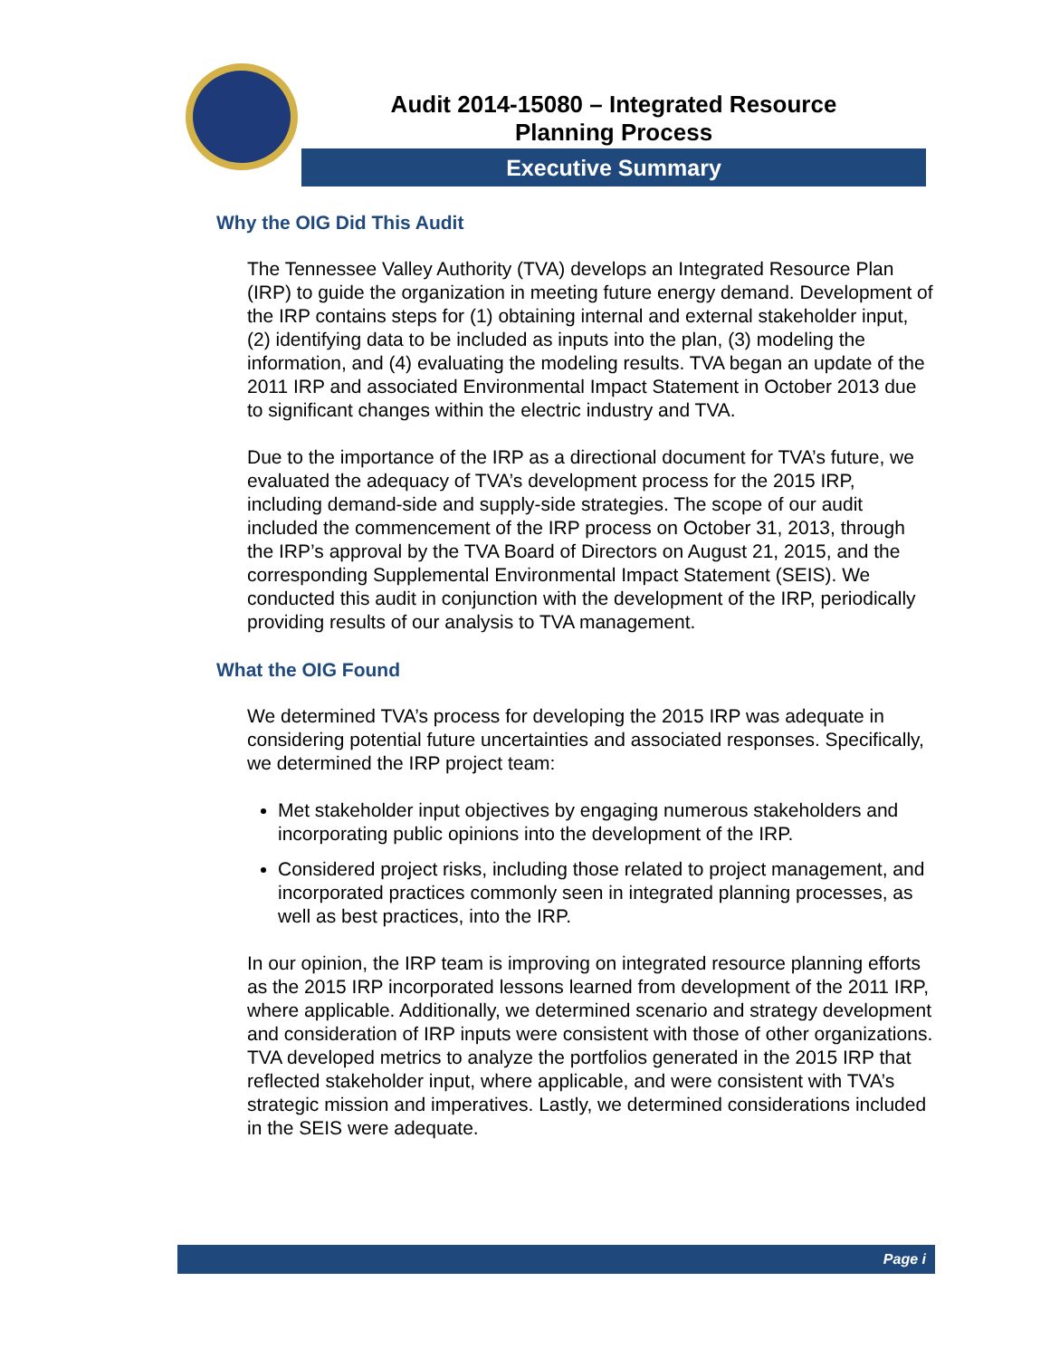Audit 2014-15080 – Integrated Resource
Planning Process
Executive Summary
Why the OIG Did This Audit
The Tennessee Valley Authority (TVA) develops an Integrated Resource Plan (IRP) to guide the organization in meeting future energy demand. Development of the IRP contains steps for (1) obtaining internal and external stakeholder input, (2) identifying data to be included as inputs into the plan, (3) modeling the information, and (4) evaluating the modeling results. TVA began an update of the 2011 IRP and associated Environmental Impact Statement in October 2013 due to significant changes within the electric industry and TVA.
Due to the importance of the IRP as a directional document for TVA’s future, we evaluated the adequacy of TVA’s development process for the 2015 IRP, including demand-side and supply-side strategies. The scope of our audit included the commencement of the IRP process on October 31, 2013, through the IRP’s approval by the TVA Board of Directors on August 21, 2015, and the corresponding Supplemental Environmental Impact Statement (SEIS). We conducted this audit in conjunction with the development of the IRP, periodically providing results of our analysis to TVA management.
What the OIG Found
We determined TVA’s process for developing the 2015 IRP was adequate in considering potential future uncertainties and associated responses. Specifically, we determined the IRP project team:
Met stakeholder input objectives by engaging numerous stakeholders and incorporating public opinions into the development of the IRP.
Considered project risks, including those related to project management, and incorporated practices commonly seen in integrated planning processes, as well as best practices, into the IRP.
In our opinion, the IRP team is improving on integrated resource planning efforts as the 2015 IRP incorporated lessons learned from development of the 2011 IRP, where applicable. Additionally, we determined scenario and strategy development and consideration of IRP inputs were consistent with those of other organizations. TVA developed metrics to analyze the portfolios generated in the 2015 IRP that reflected stakeholder input, where applicable, and were consistent with TVA’s strategic mission and imperatives. Lastly, we determined considerations included in the SEIS were adequate.
Page i